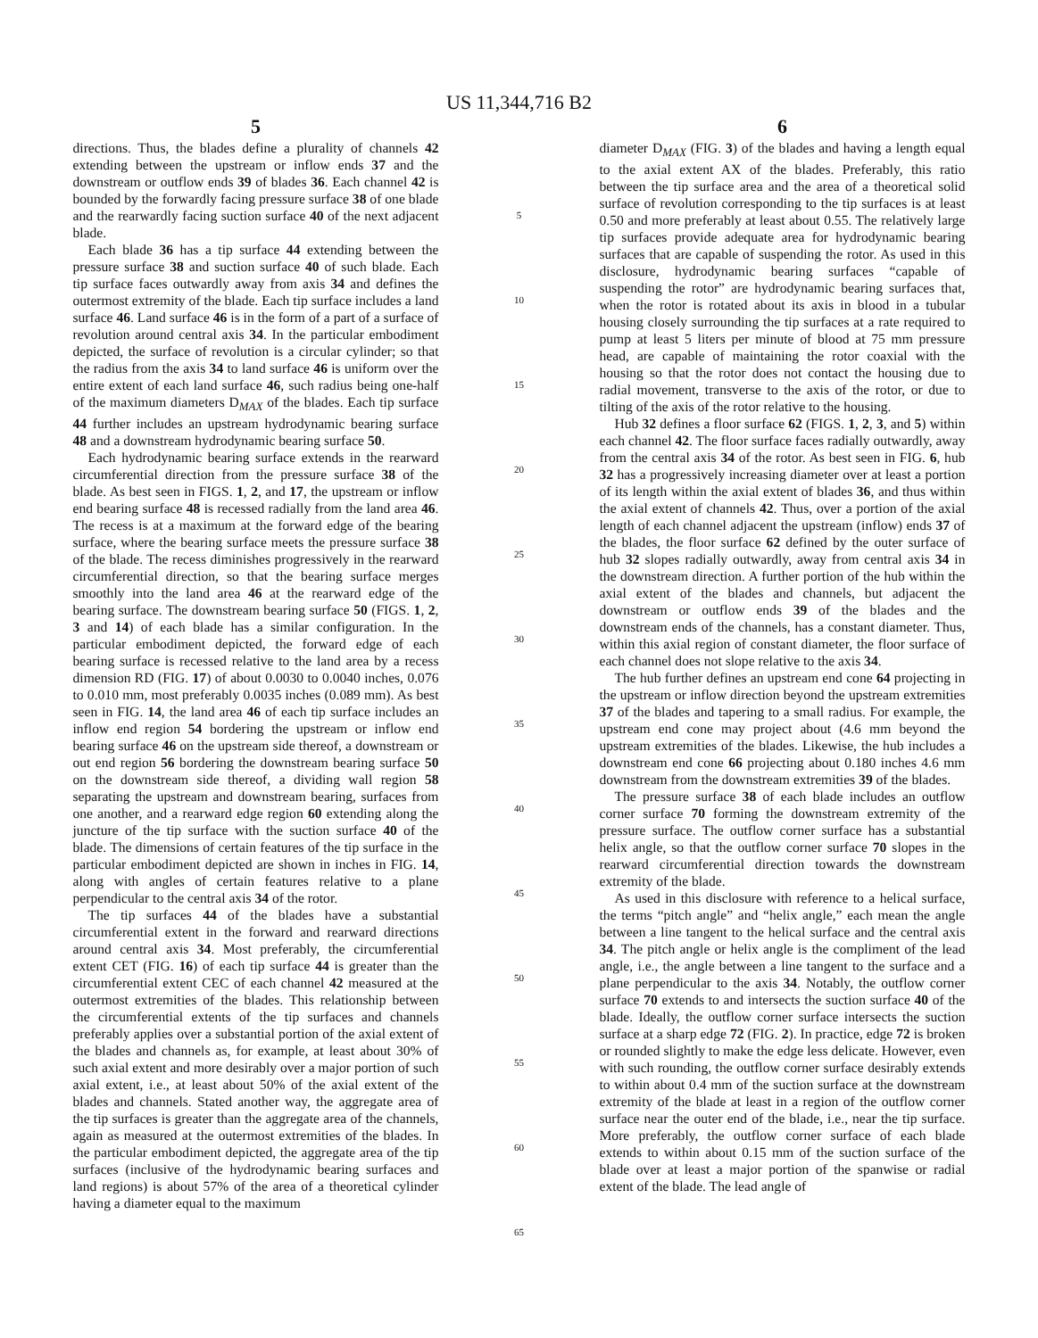US 11,344,716 B2
5
directions. Thus, the blades define a plurality of channels 42 extending between the upstream or inflow ends 37 and the downstream or outflow ends 39 of blades 36. Each channel 42 is bounded by the forwardly facing pressure surface 38 of one blade and the rearwardly facing suction surface 40 of the next adjacent blade.
Each blade 36 has a tip surface 44 extending between the pressure surface 38 and suction surface 40 of such blade. Each tip surface faces outwardly away from axis 34 and defines the outermost extremity of the blade. Each tip surface includes a land surface 46. Land surface 46 is in the form of a part of a surface of revolution around central axis 34. In the particular embodiment depicted, the surface of revolution is a circular cylinder; so that the radius from the axis 34 to land surface 46 is uniform over the entire extent of each land surface 46, such radius being one-half of the maximum diameters D<sub>MAX</sub> of the blades. Each tip surface 44 further includes an upstream hydrodynamic bearing surface 48 and a downstream hydrodynamic bearing surface 50.
Each hydrodynamic bearing surface extends in the rearward circumferential direction from the pressure surface 38 of the blade. As best seen in FIGS. 1, 2, and 17, the upstream or inflow end bearing surface 48 is recessed radially from the land area 46. The recess is at a maximum at the forward edge of the bearing surface, where the bearing surface meets the pressure surface 38 of the blade. The recess diminishes progressively in the rearward circumferential direction, so that the bearing surface merges smoothly into the land area 46 at the rearward edge of the bearing surface. The downstream bearing surface 50 (FIGS. 1, 2, 3 and 14) of each blade has a similar configuration. In the particular embodiment depicted, the forward edge of each bearing surface is recessed relative to the land area by a recess dimension RD (FIG. 17) of about 0.0030 to 0.0040 inches, 0.076 to 0.010 mm, most preferably 0.0035 inches (0.089 mm). As best seen in FIG. 14, the land area 46 of each tip surface includes an inflow end region 54 bordering the upstream or inflow end bearing surface 46 on the upstream side thereof, a downstream or out end region 56 bordering the downstream bearing surface 50 on the downstream side thereof, a dividing wall region 58 separating the upstream and downstream bearing, surfaces from one another, and a rearward edge region 60 extending along the juncture of the tip surface with the suction surface 40 of the blade. The dimensions of certain features of the tip surface in the particular embodiment depicted are shown in inches in FIG. 14, along with angles of certain features relative to a plane perpendicular to the central axis 34 of the rotor.
The tip surfaces 44 of the blades have a substantial circumferential extent in the forward and rearward directions around central axis 34. Most preferably, the circumferential extent CET (FIG. 16) of each tip surface 44 is greater than the circumferential extent CEC of each channel 42 measured at the outermost extremities of the blades. This relationship between the circumferential extents of the tip surfaces and channels preferably applies over a substantial portion of the axial extent of the blades and channels as, for example, at least about 30% of such axial extent and more desirably over a major portion of such axial extent, i.e., at least about 50% of the axial extent of the blades and channels. Stated another way, the aggregate area of the tip surfaces is greater than the aggregate area of the channels, again as measured at the outermost extremities of the blades. In the particular embodiment depicted, the aggregate area of the tip surfaces (inclusive of the hydrodynamic bearing surfaces and land regions) is about 57% of the area of a theoretical cylinder having a diameter equal to the maximum
5
10
15
20
25
30
35
40
45
50
55
60
65
6
diameter D<sub>MAX</sub> (FIG. 3) of the blades and having a length equal to the axial extent AX of the blades. Preferably, this ratio between the tip surface area and the area of a theoretical solid surface of revolution corresponding to the tip surfaces is at least 0.50 and more preferably at least about 0.55. The relatively large tip surfaces provide adequate area for hydrodynamic bearing surfaces that are capable of suspending the rotor. As used in this disclosure, hydrodynamic bearing surfaces “capable of suspending the rotor” are hydrodynamic bearing surfaces that, when the rotor is rotated about its axis in blood in a tubular housing closely surrounding the tip surfaces at a rate required to pump at least 5 liters per minute of blood at 75 mm pressure head, are capable of maintaining the rotor coaxial with the housing so that the rotor does not contact the housing due to radial movement, transverse to the axis of the rotor, or due to tilting of the axis of the rotor relative to the housing.
Hub 32 defines a floor surface 62 (FIGS. 1, 2, 3, and 5) within each channel 42. The floor surface faces radially outwardly, away from the central axis 34 of the rotor. As best seen in FIG. 6, hub 32 has a progressively increasing diameter over at least a portion of its length within the axial extent of blades 36, and thus within the axial extent of channels 42. Thus, over a portion of the axial length of each channel adjacent the upstream (inflow) ends 37 of the blades, the floor surface 62 defined by the outer surface of hub 32 slopes radially outwardly, away from central axis 34 in the downstream direction. A further portion of the hub within the axial extent of the blades and channels, but adjacent the downstream or outflow ends 39 of the blades and the downstream ends of the channels, has a constant diameter. Thus, within this axial region of constant diameter, the floor surface of each channel does not slope relative to the axis 34.
The hub further defines an upstream end cone 64 projecting in the upstream or inflow direction beyond the upstream extremities 37 of the blades and tapering to a small radius. For example, the upstream end cone may project about (4.6 mm beyond the upstream extremities of the blades. Likewise, the hub includes a downstream end cone 66 projecting about 0.180 inches 4.6 mm downstream from the downstream extremities 39 of the blades.
The pressure surface 38 of each blade includes an outflow corner surface 70 forming the downstream extremity of the pressure surface. The outflow corner surface has a substantial helix angle, so that the outflow corner surface 70 slopes in the rearward circumferential direction towards the downstream extremity of the blade.
As used in this disclosure with reference to a helical surface, the terms “pitch angle” and “helix angle,” each mean the angle between a line tangent to the helical surface and the central axis 34. The pitch angle or helix angle is the compliment of the lead angle, i.e., the angle between a line tangent to the surface and a plane perpendicular to the axis 34. Notably, the outflow corner surface 70 extends to and intersects the suction surface 40 of the blade. Ideally, the outflow corner surface intersects the suction surface at a sharp edge 72 (FIG. 2). In practice, edge 72 is broken or rounded slightly to make the edge less delicate. However, even with such rounding, the outflow corner surface desirably extends to within about 0.4 mm of the suction surface at the downstream extremity of the blade at least in a region of the outflow corner surface near the outer end of the blade, i.e., near the tip surface. More preferably, the outflow corner surface of each blade extends to within about 0.15 mm of the suction surface of the blade over at least a major portion of the spanwise or radial extent of the blade. The lead angle of